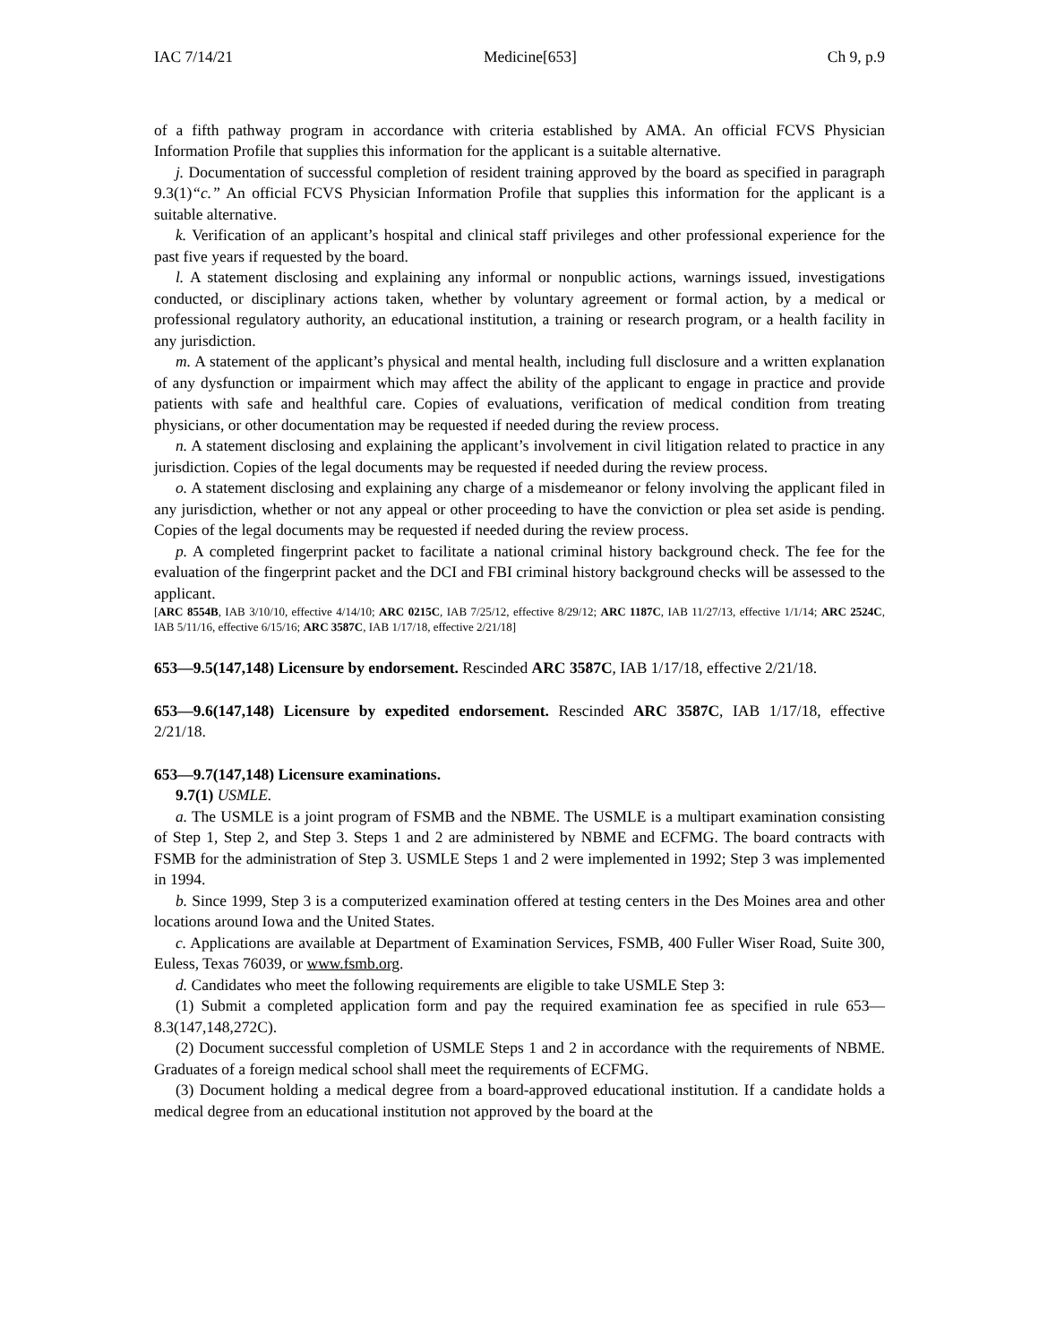IAC 7/14/21 Medicine[653] Ch 9, p.9
of a fifth pathway program in accordance with criteria established by AMA. An official FCVS Physician Information Profile that supplies this information for the applicant is a suitable alternative.
j. Documentation of successful completion of resident training approved by the board as specified in paragraph 9.3(1)“c.” An official FCVS Physician Information Profile that supplies this information for the applicant is a suitable alternative.
k. Verification of an applicant’s hospital and clinical staff privileges and other professional experience for the past five years if requested by the board.
l. A statement disclosing and explaining any informal or nonpublic actions, warnings issued, investigations conducted, or disciplinary actions taken, whether by voluntary agreement or formal action, by a medical or professional regulatory authority, an educational institution, a training or research program, or a health facility in any jurisdiction.
m. A statement of the applicant’s physical and mental health, including full disclosure and a written explanation of any dysfunction or impairment which may affect the ability of the applicant to engage in practice and provide patients with safe and healthful care. Copies of evaluations, verification of medical condition from treating physicians, or other documentation may be requested if needed during the review process.
n. A statement disclosing and explaining the applicant’s involvement in civil litigation related to practice in any jurisdiction. Copies of the legal documents may be requested if needed during the review process.
o. A statement disclosing and explaining any charge of a misdemeanor or felony involving the applicant filed in any jurisdiction, whether or not any appeal or other proceeding to have the conviction or plea set aside is pending. Copies of the legal documents may be requested if needed during the review process.
p. A completed fingerprint packet to facilitate a national criminal history background check. The fee for the evaluation of the fingerprint packet and the DCI and FBI criminal history background checks will be assessed to the applicant.
[ARC 8554B, IAB 3/10/10, effective 4/14/10; ARC 0215C, IAB 7/25/12, effective 8/29/12; ARC 1187C, IAB 11/27/13, effective 1/1/14; ARC 2524C, IAB 5/11/16, effective 6/15/16; ARC 3587C, IAB 1/17/18, effective 2/21/18]
653—9.5(147,148) Licensure by endorsement. Rescinded ARC 3587C, IAB 1/17/18, effective 2/21/18.
653—9.6(147,148) Licensure by expedited endorsement. Rescinded ARC 3587C, IAB 1/17/18, effective 2/21/18.
653—9.7(147,148) Licensure examinations.
9.7(1) USMLE.
a. The USMLE is a joint program of FSMB and the NBME. The USMLE is a multipart examination consisting of Step 1, Step 2, and Step 3. Steps 1 and 2 are administered by NBME and ECFMG. The board contracts with FSMB for the administration of Step 3. USMLE Steps 1 and 2 were implemented in 1992; Step 3 was implemented in 1994.
b. Since 1999, Step 3 is a computerized examination offered at testing centers in the Des Moines area and other locations around Iowa and the United States.
c. Applications are available at Department of Examination Services, FSMB, 400 Fuller Wiser Road, Suite 300, Euless, Texas 76039, or www.fsmb.org.
d. Candidates who meet the following requirements are eligible to take USMLE Step 3:
(1) Submit a completed application form and pay the required examination fee as specified in rule 653—8.3(147,148,272C).
(2) Document successful completion of USMLE Steps 1 and 2 in accordance with the requirements of NBME. Graduates of a foreign medical school shall meet the requirements of ECFMG.
(3) Document holding a medical degree from a board-approved educational institution. If a candidate holds a medical degree from an educational institution not approved by the board at the